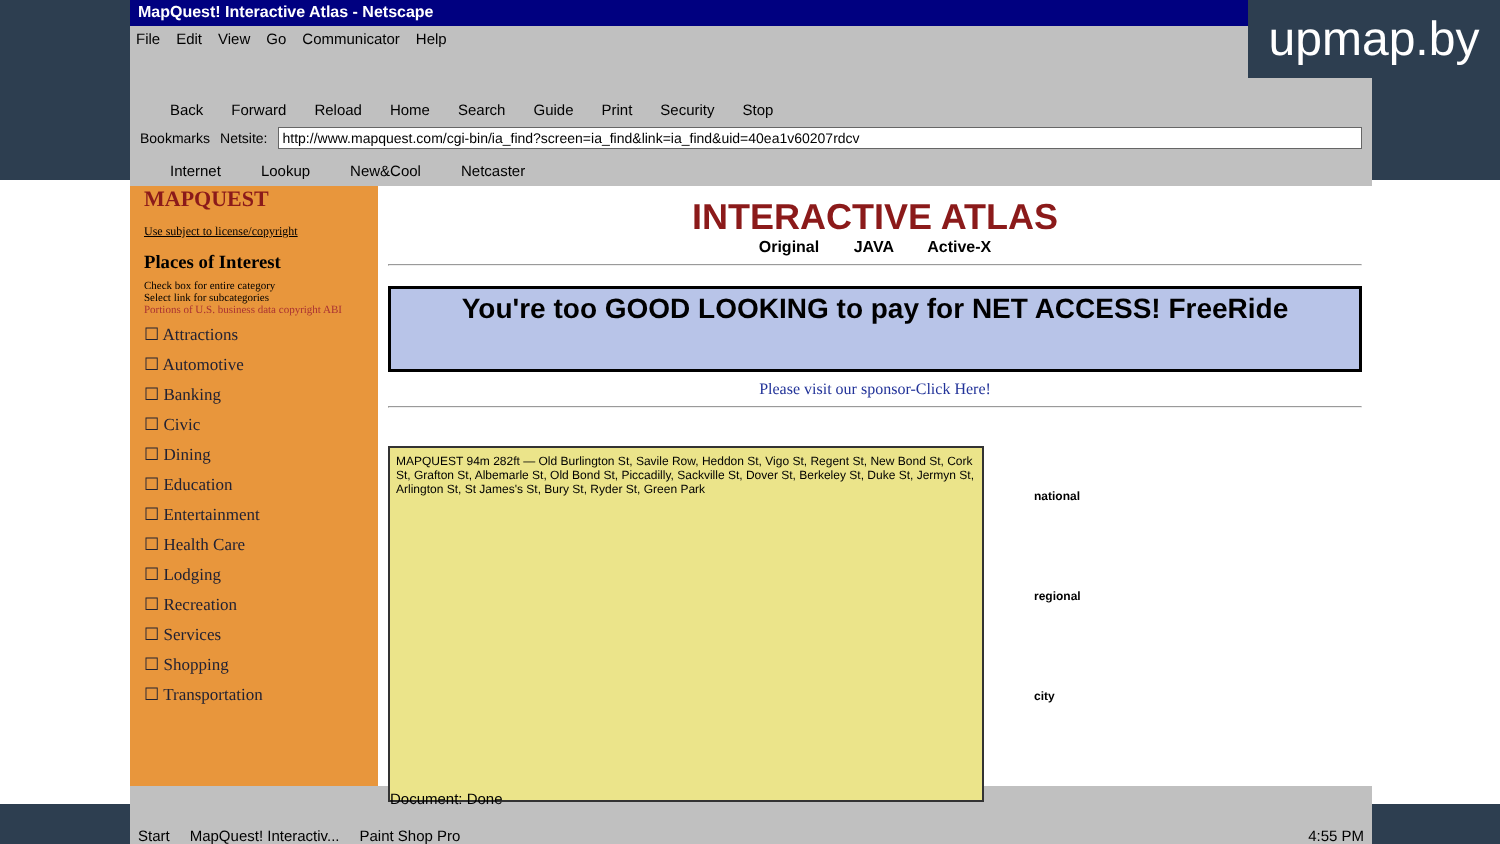MapQuest! Interactive Atlas - Netscape
File Edit View Go Communicator Help
Back Forward Reload Home Search Guide Print Security Stop
Bookmarks Netsite: http://www.mapquest.com/cgi-bin/ia_find?screen=ia_find&link=ia_find&uid=40ea1v60207rdcv
Internet Lookup New&Cool Netcaster
MAPQUEST
Use subject to license/copyright
Places of Interest
Check box for entire category
Select link for subcategories
Portions of U.S. business data copyright ABI
☐ Attractions
☐ Automotive
☐ Banking
☐ Civic
☐ Dining
☐ Education
☐ Entertainment
☐ Health Care
☐ Lodging
☐ Recreation
☐ Services
☐ Shopping
☐ Transportation
INTERACTIVE ATLAS
Original JAVA Active-X
You're too GOOD LOOKING to pay for NET ACCESS! FreeRide
Please visit our sponsor-Click Here!
MAPQUEST 94m 282ft — Old Burlington St, Savile Row, Heddon St, Vigo St, Regent St, New Bond St, Cork St, Grafton St, Albemarle St, Old Bond St, Piccadilly, Sackville St, Dover St, Berkeley St, Duke St, Jermyn St, Arlington St, St James's St, Bury St, Ryder St, Green Park
national
regional
city
Document: Done
Start MapQuest! Interactiv... Paint Shop Pro 4:55 PM
upmap.by